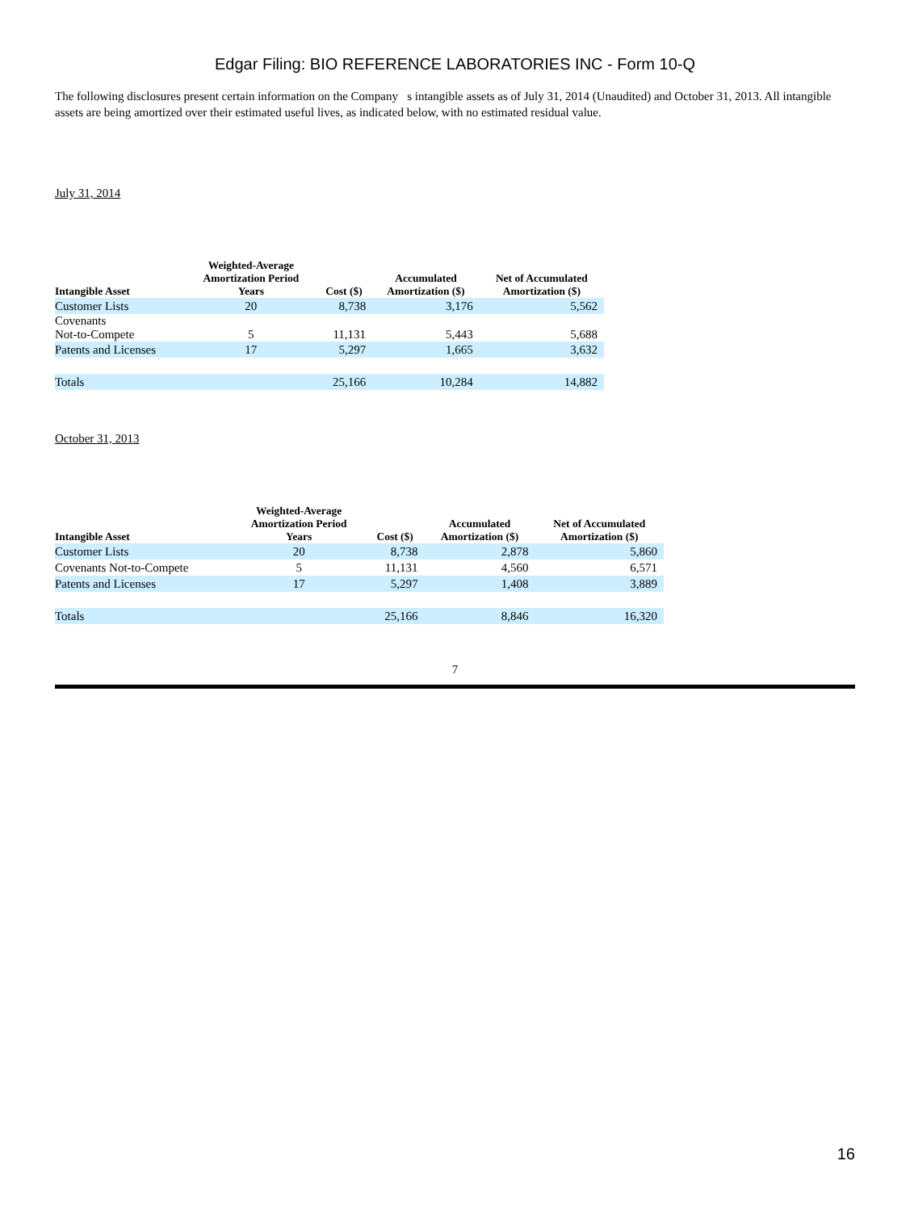Edgar Filing: BIO REFERENCE LABORATORIES INC - Form 10-Q
The following disclosures present certain information on the Company s intangible assets as of July 31, 2014 (Unaudited) and October 31, 2013. All intangible assets are being amortized over their estimated useful lives, as indicated below, with no estimated residual value.
July 31, 2014
| Intangible Asset | Weighted-Average Amortization Period Years | Cost ($) | Accumulated Amortization ($) | Net of Accumulated Amortization ($) |
| --- | --- | --- | --- | --- |
| Customer Lists | 20 | 8,738 | 3,176 | 5,562 |
| Covenants Not-to-Compete | 5 | 11,131 | 5,443 | 5,688 |
| Patents and Licenses | 17 | 5,297 | 1,665 | 3,632 |
| Totals | | 25,166 | 10,284 | 14,882 |
October 31, 2013
| Intangible Asset | Weighted-Average Amortization Period Years | Cost ($) | Accumulated Amortization ($) | Net of Accumulated Amortization ($) |
| --- | --- | --- | --- | --- |
| Customer Lists | 20 | 8,738 | 2,878 | 5,860 |
| Covenants Not-to-Compete | 5 | 11,131 | 4,560 | 6,571 |
| Patents and Licenses | 17 | 5,297 | 1,408 | 3,889 |
| Totals | | 25,166 | 8,846 | 16,320 |
7
16